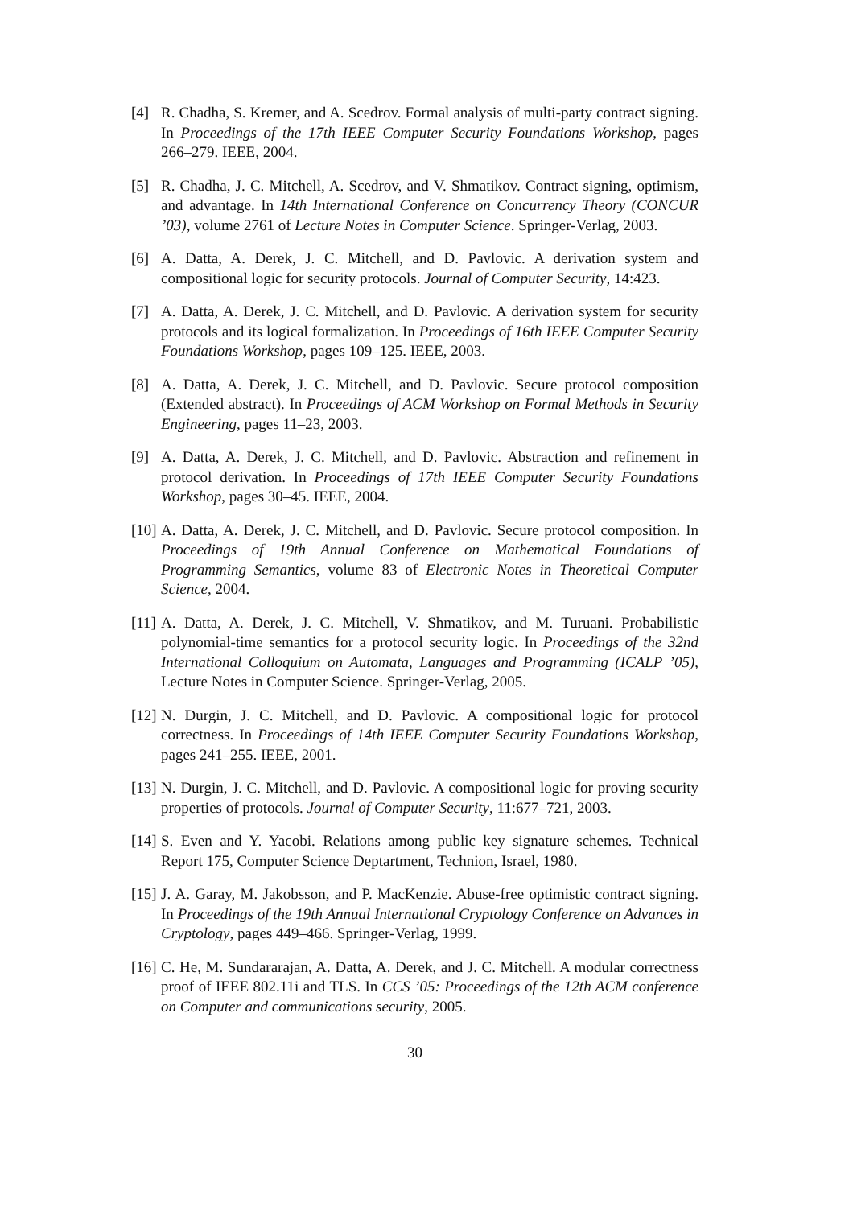[4] R. Chadha, S. Kremer, and A. Scedrov. Formal analysis of multi-party contract signing. In Proceedings of the 17th IEEE Computer Security Foundations Workshop, pages 266–279. IEEE, 2004.
[5] R. Chadha, J. C. Mitchell, A. Scedrov, and V. Shmatikov. Contract signing, optimism, and advantage. In 14th International Conference on Concurrency Theory (CONCUR ’03), volume 2761 of Lecture Notes in Computer Science. Springer-Verlag, 2003.
[6] A. Datta, A. Derek, J. C. Mitchell, and D. Pavlovic. A derivation system and compositional logic for security protocols. Journal of Computer Security, 14:423.
[7] A. Datta, A. Derek, J. C. Mitchell, and D. Pavlovic. A derivation system for security protocols and its logical formalization. In Proceedings of 16th IEEE Computer Security Foundations Workshop, pages 109–125. IEEE, 2003.
[8] A. Datta, A. Derek, J. C. Mitchell, and D. Pavlovic. Secure protocol composition (Extended abstract). In Proceedings of ACM Workshop on Formal Methods in Security Engineering, pages 11–23, 2003.
[9] A. Datta, A. Derek, J. C. Mitchell, and D. Pavlovic. Abstraction and refinement in protocol derivation. In Proceedings of 17th IEEE Computer Security Foundations Workshop, pages 30–45. IEEE, 2004.
[10]
A. Datta, A. Derek, J. C. Mitchell, and D. Pavlovic. Secure protocol composition. In Proceedings of 19th Annual Conference on Mathematical Foundations of Programming Semantics, volume 83 of Electronic Notes in Theoretical Computer Science, 2004.
[11]
A. Datta, A. Derek, J. C. Mitchell, V. Shmatikov, and M. Turuani. Probabilistic polynomial-time semantics for a protocol security logic. In Proceedings of the 32nd International Colloquium on Automata, Languages and Programming (ICALP ’05), Lecture Notes in Computer Science. Springer-Verlag, 2005.
[12]
N. Durgin, J. C. Mitchell, and D. Pavlovic. A compositional logic for protocol correctness. In Proceedings of 14th IEEE Computer Security Foundations Workshop, pages 241–255. IEEE, 2001.
[13]
N. Durgin, J. C. Mitchell, and D. Pavlovic. A compositional logic for proving security properties of protocols. Journal of Computer Security, 11:677–721, 2003.
[14]
S. Even and Y. Yacobi. Relations among public key signature schemes. Technical Report 175, Computer Science Deptartment, Technion, Israel, 1980.
[15]
J. A. Garay, M. Jakobsson, and P. MacKenzie. Abuse-free optimistic contract signing. In Proceedings of the 19th Annual International Cryptology Conference on Advances in Cryptology, pages 449–466. Springer-Verlag, 1999.
[16]
C. He, M. Sundararajan, A. Datta, A. Derek, and J. C. Mitchell. A modular correctness proof of IEEE 802.11i and TLS. In CCS ’05: Proceedings of the 12th ACM conference on Computer and communications security, 2005.
30